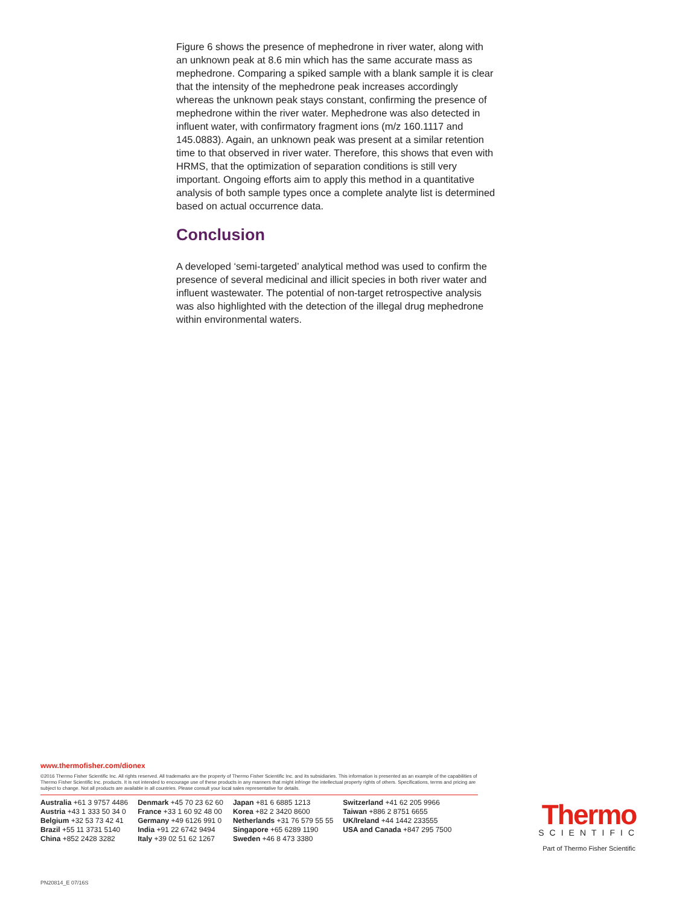Figure 6 shows the presence of mephedrone in river water, along with an unknown peak at 8.6 min which has the same accurate mass as mephedrone. Comparing a spiked sample with a blank sample it is clear that the intensity of the mephedrone peak increases accordingly whereas the unknown peak stays constant, confirming the presence of mephedrone within the river water. Mephedrone was also detected in influent water, with confirmatory fragment ions (m/z 160.1117 and 145.0883). Again, an unknown peak was present at a similar retention time to that observed in river water. Therefore, this shows that even with HRMS, that the optimization of separation conditions is still very important. Ongoing efforts aim to apply this method in a quantitative analysis of both sample types once a complete analyte list is determined based on actual occurrence data.
Conclusion
A developed ‘semi-targeted’ analytical method was used to confirm the presence of several medicinal and illicit species in both river water and influent wastewater. The potential of non-target retrospective analysis was also highlighted with the detection of the illegal drug mephedrone within environmental waters.
www.thermofisher.com/dionex
©2016 Thermo Fisher Scientific Inc. All rights reserved. All trademarks are the property of Thermo Fisher Scientific Inc. and its subsidiaries. This information is presented as an example of the capabilities of Thermo Fisher Scientific Inc. products. It is not intended to encourage use of these products in any manners that might infringe the intellectual property rights of others. Specifications, terms and pricing are subject to change. Not all products are available in all countries. Please consult your local sales representative for details.
Australia +61 3 9757 4486
Austria +43 1 333 50 34 0
Belgium +32 53 73 42 41
Brazil +55 11 3731 5140
China +852 2428 3282
Denmark +45 70 23 62 60
France +33 1 60 92 48 00
Germany +49 6126 991 0
India +91 22 6742 9494
Italy +39 02 51 62 1267
Japan +81 6 6885 1213
Korea +82 2 3420 8600
Netherlands +31 76 579 55 55
Singapore +65 6289 1190
Sweden +46 8 473 3380
Switzerland +41 62 205 9966
Taiwan +886 2 8751 6655
UK/Ireland +44 1442 233555
USA and Canada +847 295 7500
Thermo
SCIENTIFIC
Part of Thermo Fisher Scientific
PN20814_E 07/16S